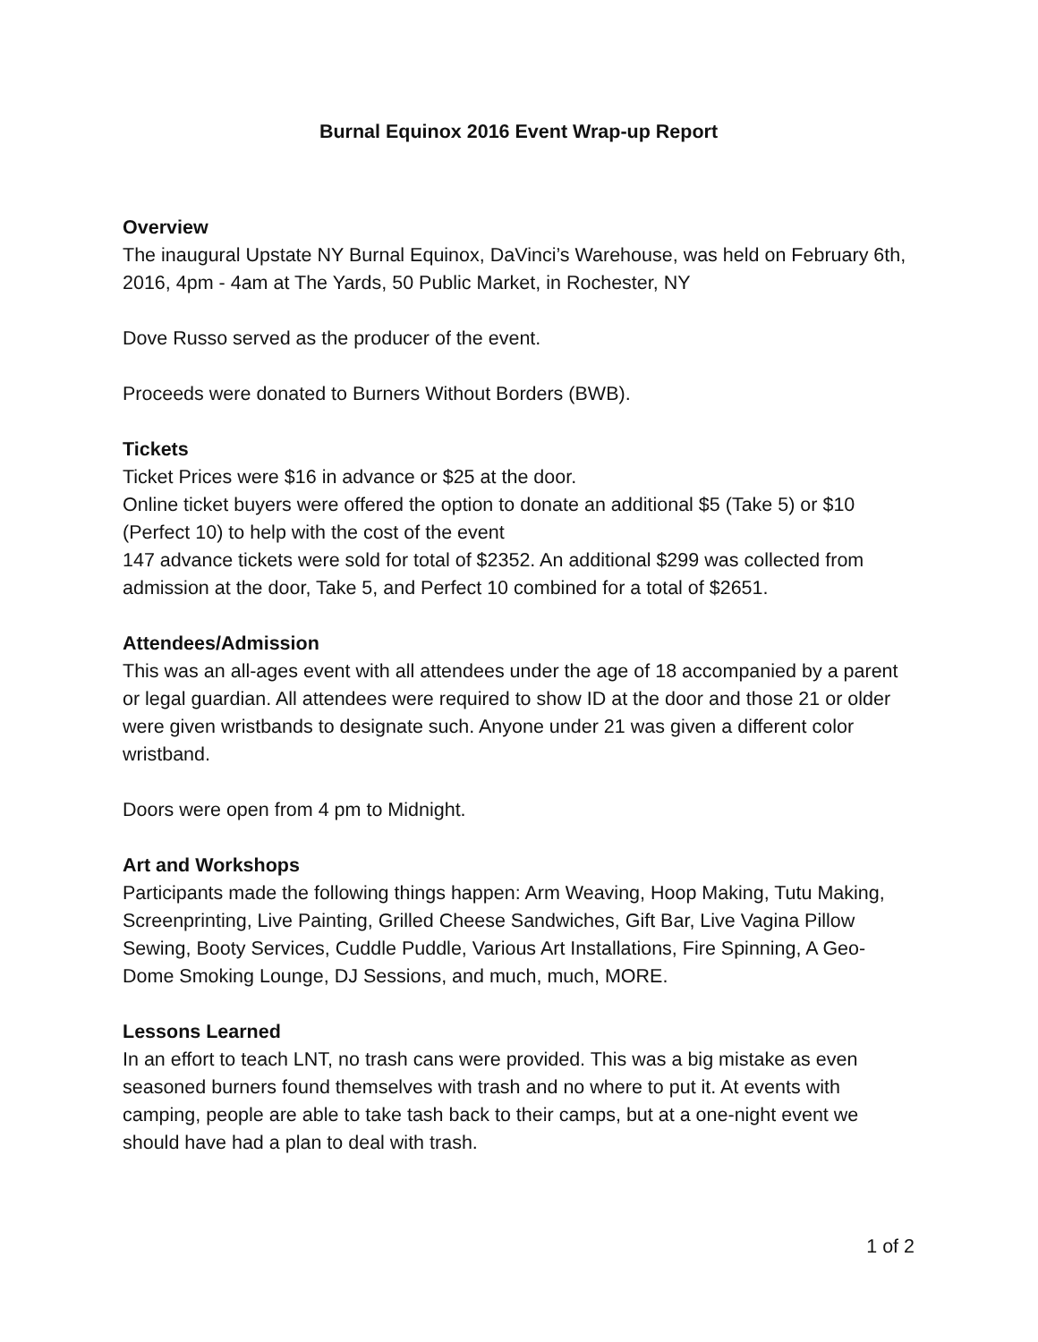Burnal Equinox 2016 Event Wrap-up Report
Overview
The inaugural Upstate NY Burnal Equinox, DaVinci’s Warehouse, was held on February 6th, 2016, 4pm - 4am at The Yards, 50 Public Market, in Rochester, NY
Dove Russo served as the producer of the event.
Proceeds were donated to Burners Without Borders (BWB).
Tickets
Ticket Prices were $16 in advance or $25 at the door.
Online ticket buyers were offered the option to donate an additional $5 (Take 5) or $10 (Perfect 10) to help with the cost of the event
147 advance tickets were sold for total of $2352. An additional $299 was collected from admission at the door, Take 5, and Perfect 10 combined for a total of $2651.
Attendees/Admission
This was an all-ages event with all attendees under the age of 18 accompanied by a parent or legal guardian. All attendees were required to show ID at the door and those 21 or older were given wristbands to designate such. Anyone under 21 was given a different color wristband.
Doors were open from 4 pm to Midnight.
Art and Workshops
Participants made the following things happen: Arm Weaving, Hoop Making, Tutu Making, Screenprinting, Live Painting, Grilled Cheese Sandwiches, Gift Bar, Live Vagina Pillow Sewing, Booty Services, Cuddle Puddle, Various Art Installations, Fire Spinning, A Geo-Dome Smoking Lounge, DJ Sessions, and much, much, MORE.
Lessons Learned
In an effort to teach LNT, no trash cans were provided. This was a big mistake as even seasoned burners found themselves with trash and no where to put it. At events with camping, people are able to take tash back to their camps, but at a one-night event we should have had a plan to deal with trash.
1 of 2